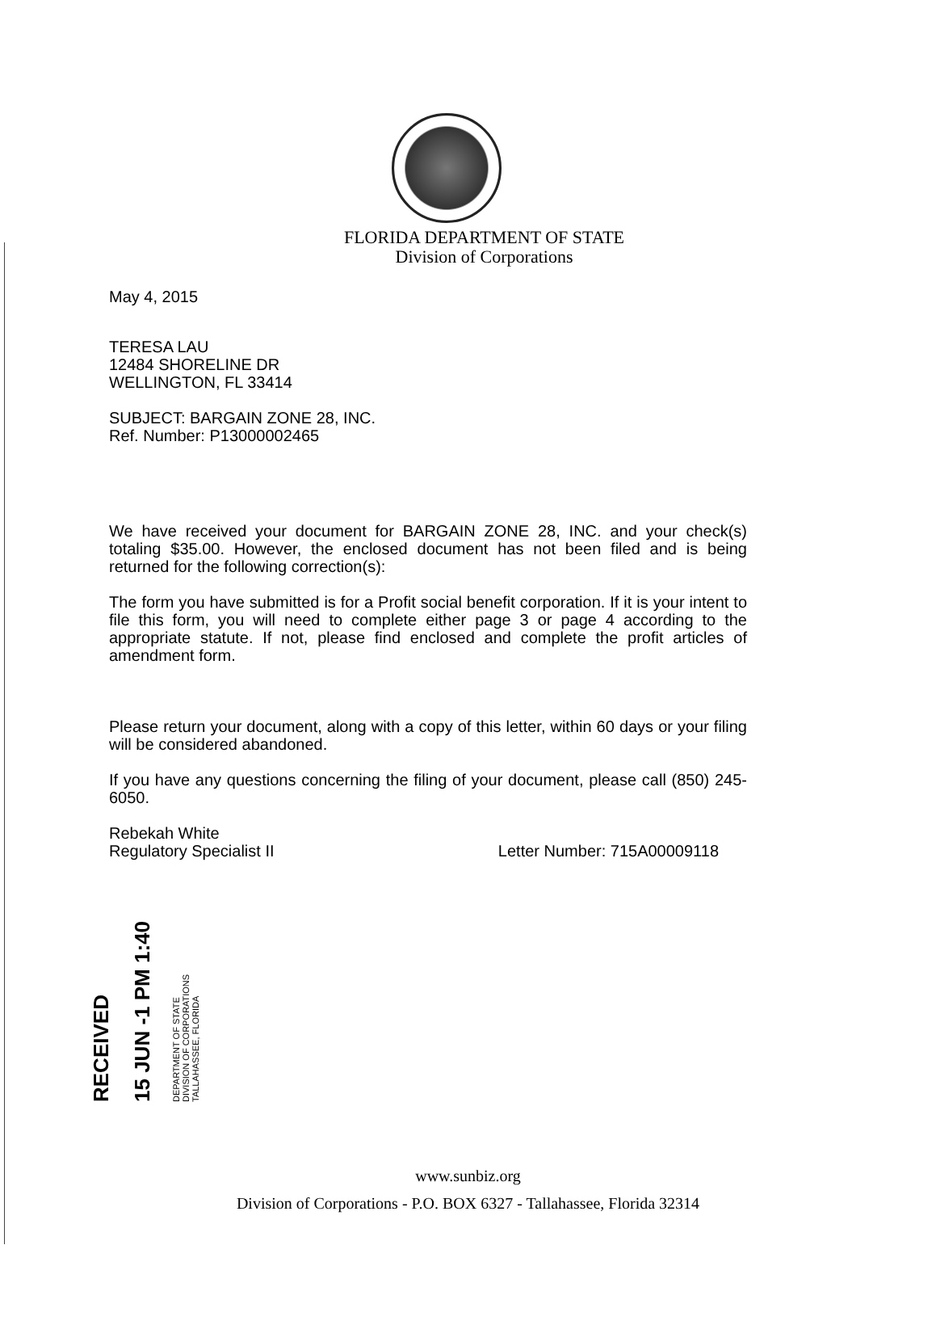FLORIDA DEPARTMENT OF STATE
Division of Corporations
May 4, 2015
TERESA LAU
12484 SHORELINE DR
WELLINGTON, FL 33414
SUBJECT: BARGAIN ZONE 28, INC.
Ref. Number: P13000002465
We have received your document for BARGAIN ZONE 28, INC. and your check(s) totaling $35.00. However, the enclosed document has not been filed and is being returned for the following correction(s):
The form you have submitted is for a Profit social benefit corporation. If it is your intent to file this form, you will need to complete either page 3 or page 4 according to the appropriate statute. If not, please find enclosed and complete the profit articles of amendment form.
Please return your document, along with a copy of this letter, within 60 days or your filing will be considered abandoned.
If you have any questions concerning the filing of your document, please call (850) 245-6050.
Rebekah White
Regulatory Specialist II Letter Number: 715A00009118
RECEIVED
15 JUN -1 PM 1:40
DEPARTMENT OF STATE
DIVISION OF CORPORATIONS
TALLAHASSEE, FLORIDA
www.sunbiz.org
Division of Corporations - P.O. BOX 6327 - Tallahassee, Florida 32314